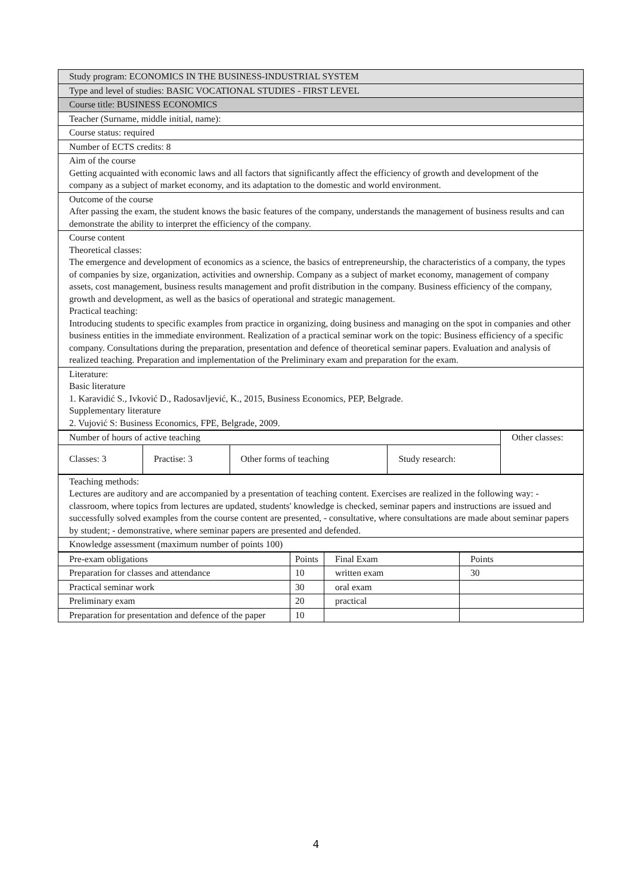| Study program: ECONOMICS IN THE BUSINESS-INDUSTRIAL SYSTEM |
| Type and level of studies: BASIC VOCATIONAL STUDIES - FIRST LEVEL |
| Course title: BUSINESS ECONOMICS |
| Teacher (Surname, middle initial, name): |
| Course status: required |
| Number of ECTS credits: 8 |
| Aim of the course Getting acquainted with economic laws and all factors that significantly affect the efficiency of growth and development of the company as a subject of market economy, and its adaptation to the domestic and world environment. |
| Outcome of the course After passing the exam, the student knows the basic features of the company, understands the management of business results and can demonstrate the ability to interpret the efficiency of the company. |
| Course content Theoretical classes: The emergence and development of economics as a science, the basics of entrepreneurship, the characteristics of a company, the types of companies by size, organization, activities and ownership. Company as a subject of market economy, management of company assets, cost management, business results management and profit distribution in the company. Business efficiency of the company, growth and development, as well as the basics of operational and strategic management. Practical teaching: Introducing students to specific examples from practice in organizing, doing business and managing on the spot in companies and other business entities in the immediate environment. Realization of a practical seminar work on the topic: Business efficiency of a specific company. Consultations during the preparation, presentation and defence of theoretical seminar papers. Evaluation and analysis of realized teaching. Preparation and implementation of the Preliminary exam and preparation for the exam. |
| Literature: Basic literature 1. Karavidić S., Ivković D., Radosavljević, K., 2015, Business Economics, PEP, Belgrade. Supplementary literature 2. Vujović S: Business Economics, FPE, Belgrade, 2009. |
| Number of hours of active teaching | | | | Other classes: |
| Classes: 3 | Practise: 3 | Other forms of teaching | Study research: | |
| Teaching methods: Lectures are auditory and are accompanied by a presentation of teaching content. Exercises are realized in the following way: - classroom, where topics from lectures are updated, students' knowledge is checked, seminar papers and instructions are issued and successfully solved examples from the course content are presented, - consultative, where consultations are made about seminar papers by student; - demonstrative, where seminar papers are presented and defended. |
| Knowledge assessment (maximum number of points 100) |
| Pre-exam obligations | Points | Final Exam | Points |
| --- | --- | --- | --- |
| Preparation for classes and attendance | 10 | written exam | 30 |
| Practical seminar work | 30 | oral exam | |
| Preliminary exam | 20 | practical | |
| Preparation for presentation and defence of the paper | 10 | | |
4